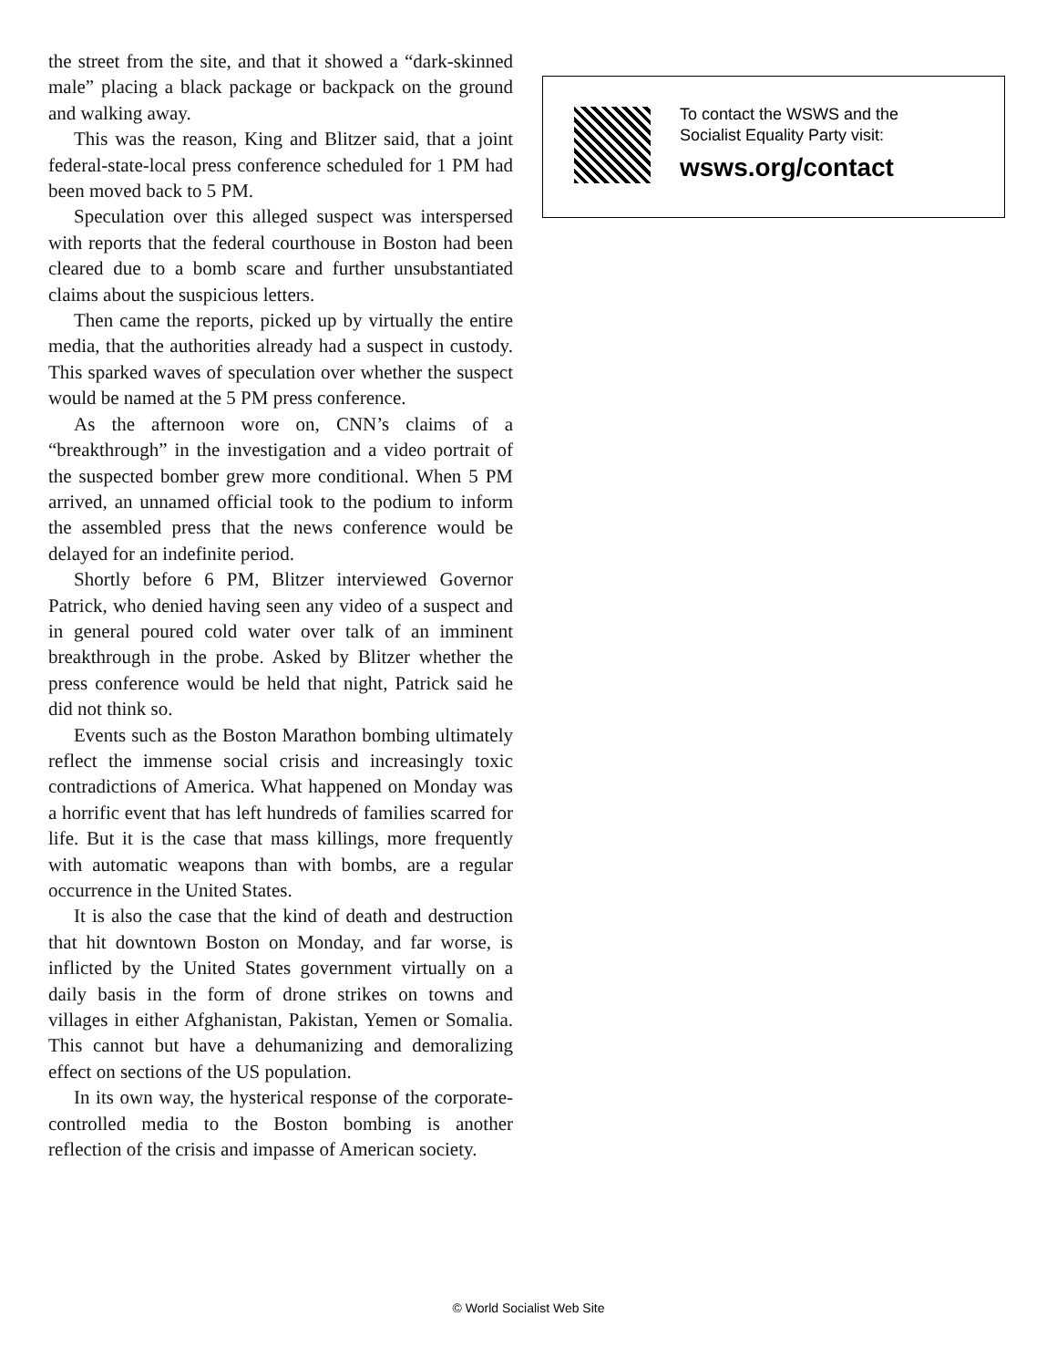the street from the site, and that it showed a “dark-skinned male” placing a black package or backpack on the ground and walking away.
This was the reason, King and Blitzer said, that a joint federal-state-local press conference scheduled for 1 PM had been moved back to 5 PM.
Speculation over this alleged suspect was interspersed with reports that the federal courthouse in Boston had been cleared due to a bomb scare and further unsubstantiated claims about the suspicious letters.
Then came the reports, picked up by virtually the entire media, that the authorities already had a suspect in custody. This sparked waves of speculation over whether the suspect would be named at the 5 PM press conference.
As the afternoon wore on, CNN’s claims of a “breakthrough” in the investigation and a video portrait of the suspected bomber grew more conditional. When 5 PM arrived, an unnamed official took to the podium to inform the assembled press that the news conference would be delayed for an indefinite period.
Shortly before 6 PM, Blitzer interviewed Governor Patrick, who denied having seen any video of a suspect and in general poured cold water over talk of an imminent breakthrough in the probe. Asked by Blitzer whether the press conference would be held that night, Patrick said he did not think so.
Events such as the Boston Marathon bombing ultimately reflect the immense social crisis and increasingly toxic contradictions of America. What happened on Monday was a horrific event that has left hundreds of families scarred for life. But it is the case that mass killings, more frequently with automatic weapons than with bombs, are a regular occurrence in the United States.
It is also the case that the kind of death and destruction that hit downtown Boston on Monday, and far worse, is inflicted by the United States government virtually on a daily basis in the form of drone strikes on towns and villages in either Afghanistan, Pakistan, Yemen or Somalia. This cannot but have a dehumanizing and demoralizing effect on sections of the US population.
In its own way, the hysterical response of the corporate-controlled media to the Boston bombing is another reflection of the crisis and impasse of American society.
To contact the WSWS and the
Socialist Equality Party visit:
wsws.org/contact
© World Socialist Web Site